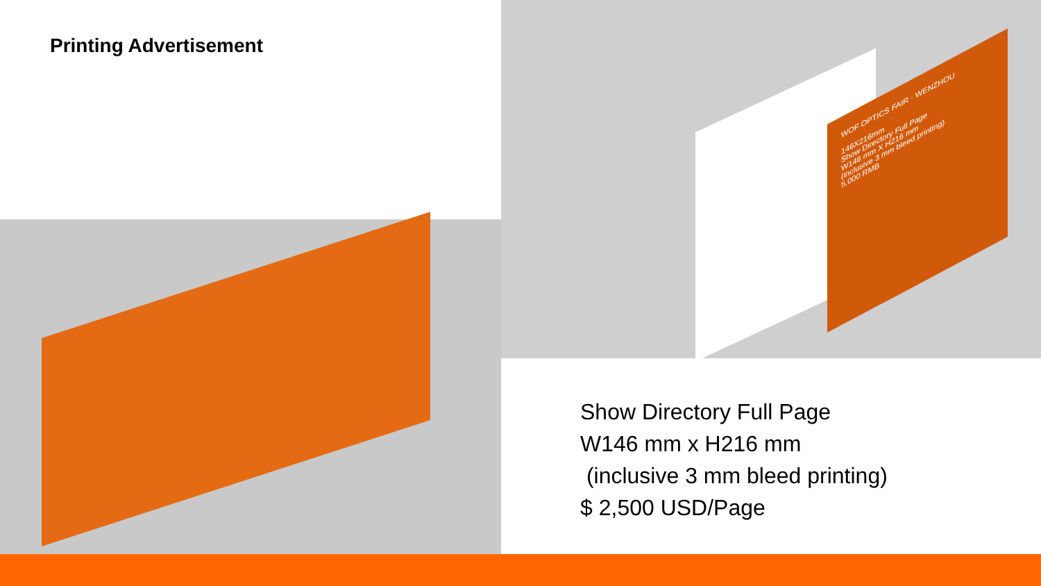Printing Advertisement
WOF OPTICS FAIR · WENZHOU
146X216mm
Show Directory Full Page
W146 mm X H216 mm
(inclusive 3 mm bleed printing)
5,000 RMB
Show Directory Full Page
W146 mm x H216 mm
(inclusive 3 mm bleed printing)
$ 2,500 USD/Page